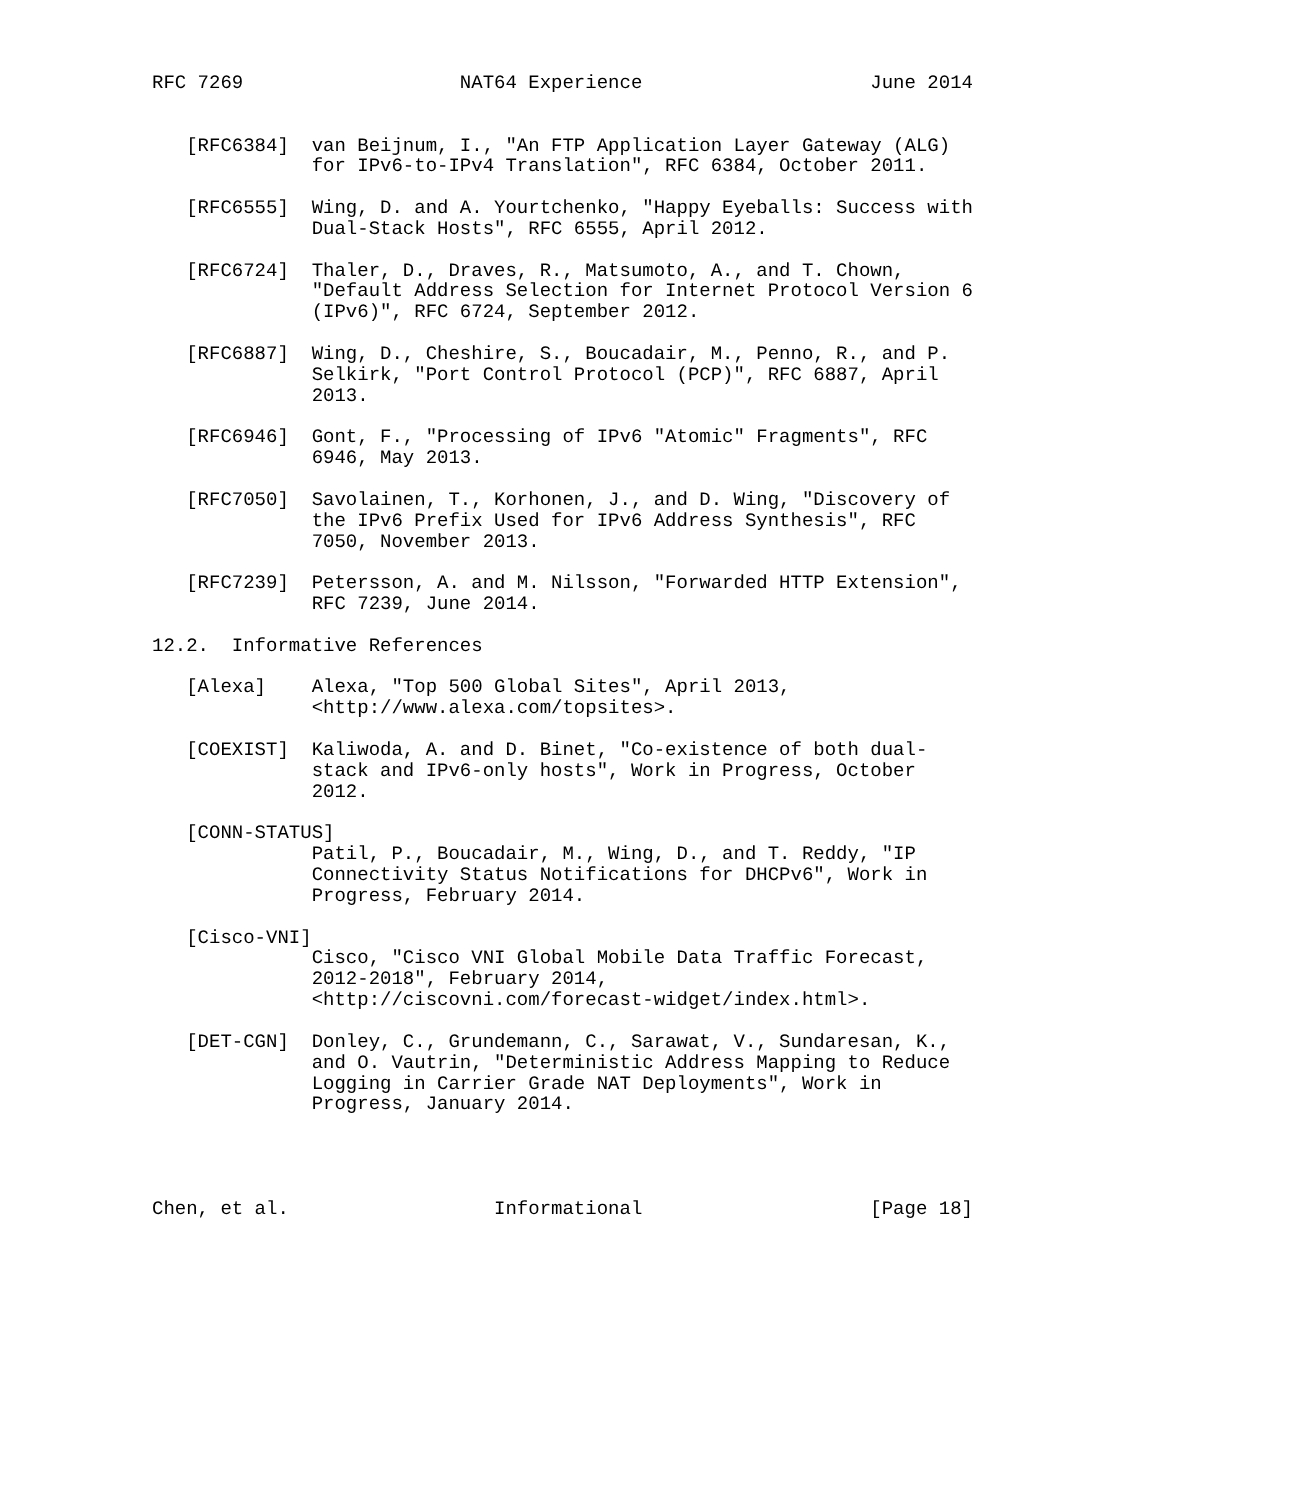RFC 7269                   NAT64 Experience                    June 2014


   [RFC6384]  van Beijnum, I., "An FTP Application Layer Gateway (ALG)
              for IPv6-to-IPv4 Translation", RFC 6384, October 2011.

   [RFC6555]  Wing, D. and A. Yourtchenko, "Happy Eyeballs: Success with
              Dual-Stack Hosts", RFC 6555, April 2012.

   [RFC6724]  Thaler, D., Draves, R., Matsumoto, A., and T. Chown,
              "Default Address Selection for Internet Protocol Version 6
              (IPv6)", RFC 6724, September 2012.

   [RFC6887]  Wing, D., Cheshire, S., Boucadair, M., Penno, R., and P.
              Selkirk, "Port Control Protocol (PCP)", RFC 6887, April
              2013.

   [RFC6946]  Gont, F., "Processing of IPv6 "Atomic" Fragments", RFC
              6946, May 2013.

   [RFC7050]  Savolainen, T., Korhonen, J., and D. Wing, "Discovery of
              the IPv6 Prefix Used for IPv6 Address Synthesis", RFC
              7050, November 2013.

   [RFC7239]  Petersson, A. and M. Nilsson, "Forwarded HTTP Extension",
              RFC 7239, June 2014.

12.2.  Informative References

   [Alexa]    Alexa, "Top 500 Global Sites", April 2013,
              <http://www.alexa.com/topsites>.

   [COEXIST]  Kaliwoda, A. and D. Binet, "Co-existence of both dual-
              stack and IPv6-only hosts", Work in Progress, October
              2012.

   [CONN-STATUS]
              Patil, P., Boucadair, M., Wing, D., and T. Reddy, "IP
              Connectivity Status Notifications for DHCPv6", Work in
              Progress, February 2014.

   [Cisco-VNI]
              Cisco, "Cisco VNI Global Mobile Data Traffic Forecast,
              2012-2018", February 2014,
              <http://ciscovni.com/forecast-widget/index.html>.

   [DET-CGN]  Donley, C., Grundemann, C., Sarawat, V., Sundaresan, K.,
              and O. Vautrin, "Deterministic Address Mapping to Reduce
              Logging in Carrier Grade NAT Deployments", Work in
              Progress, January 2014.




Chen, et al.                  Informational                    [Page 18]